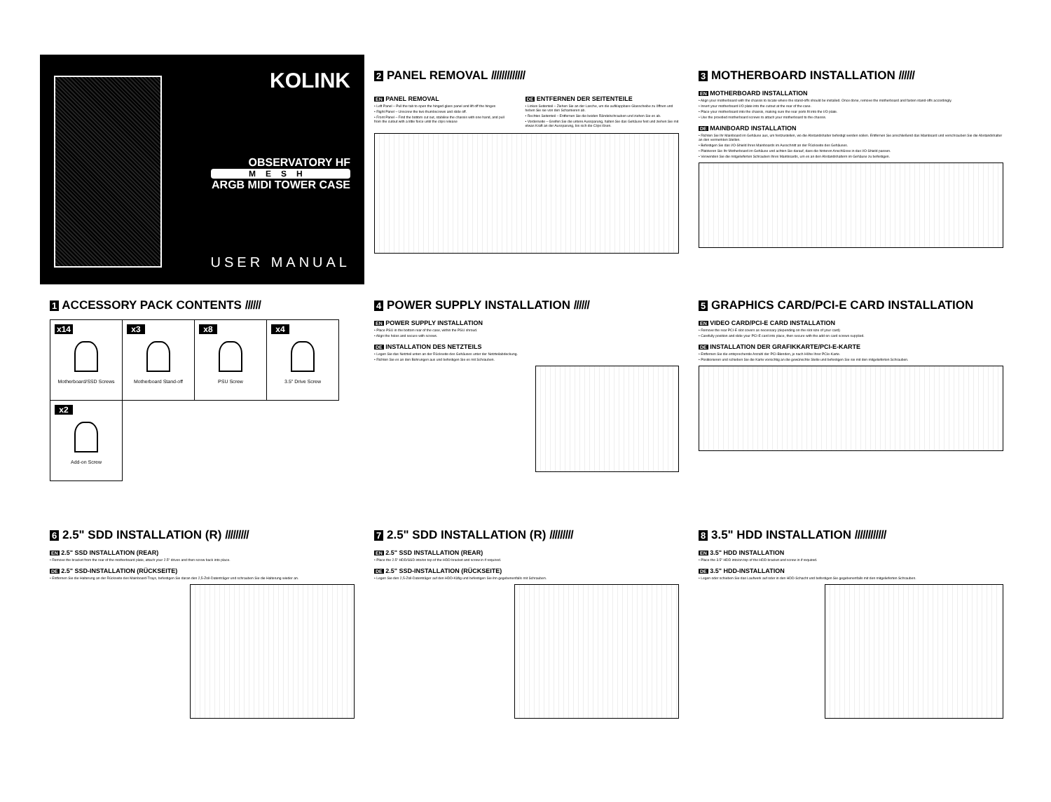KOLINK
OBSERVATORY HF
MESH
ARGB MIDI TOWER CASE
USER MANUAL
2 PANEL REMOVAL /////////////
EN PANEL REMOVAL
• Left Panel – Pull the tab to open the hinged glass panel and lift off the hinges
• Right Panel – Unscrew the two thumbscrews and slide off.
• Front Panel – Find the bottom cut out, stabilise the chassis with one hand, and pull from the cutout with a little force until the clips release
DE ENTFERNEN DER SEITENTEILE
• Linkes Seitenteil – Ziehen Sie an der Lasche, um die aufklappbare Glasscheibe zu öffnen und heben Sie sie von den Scharnieren ab.
• Rechtes Seitenteil – Entfernen Sie die beiden Rändelschrauben und ziehen Sie es ab.
• Vorderseite – Greifen Sie die untere Aussparung, halten Sie das Gehäuse fest und ziehen Sie mit etwas Kraft an der Aussparung, bis sich die Clips lösen.
3 MOTHERBOARD INSTALLATION //////
EN MOTHERBOARD INSTALLATION
• Align your motherboard with the chassis to locate where the stand-offs should be installed. Once done, remove the motherboard and fasten stand-offs accordingly.
• Insert your motherboard I/O plate into the cutout at the rear of the case.
• Place your motherboard into the chassis, making sure the rear ports fit into the I/O plate.
• Use the provided motherboard screws to attach your motherboard to the chassis.
DE MAINBOARD INSTALLATION
• Richten Sie Ihr Mainboard im Gehäuse aus, um festzustellen, wo die Abstandshalter befestigt werden sollen. Entfernen Sie anschließend das Mainboard und verschrauben Sie die Abstandshalter an den vermerkten Stellen.
• Befestigen Sie das I/O-Shield Ihres Mainboards im Ausschnitt an der Rückseite des Gehäuses.
• Platzieren Sie Ihr Motherboard im Gehäuse und achten Sie darauf, dass die hinteren Anschlüsse in das I/O-Shield passen.
• Verwenden Sie die mitgelieferten Schrauben Ihres Mainboards, um es an den Abstandshaltern im Gehäuse zu befestigen.
1 ACCESSORY PACK CONTENTS //////
| x14 Motherboard/SSD Screws | x3 Motherboard Stand-off | x8 PSU Screw | x4 3.5" Drive Screw |
| x2 Add-on Screw | | | |
4 POWER SUPPLY INSTALLATION //////
EN POWER SUPPLY INSTALLATION
• Place PSU in the bottom rear of the case, within the PSU shroud.
• Align the holes and secure with screws.
DE INSTALLATION DES NETZTEILS
• Legen Sie das Netzteil unten an der Rückseite des Gehäuses unter der Netzteilabdeckung.
• Richten Sie es an den Bohrungen aus und befestigen Sie es mit Schrauben.
5 GRAPHICS CARD/PCI-E CARD INSTALLATION
EN VIDEO CARD/PCI-E CARD INSTALLATION
• Remove the rear PCI-E slot covers as necessary (depending on the slot size of your card)
• Carefully position and slide your PCI-E card into place, then secure with the add-on card screws supplied.
DE INSTALLATION DER GRAFIKKARTE/PCI-E-KARTE
• Entfernen Sie die entsprechende Anzahl der PCI-Blenden, je nach Höhe Ihrer PCIe-Karte.
• Positionieren und schieben Sie die Karte vorsichtig an die gewünschte Stelle und befestigen Sie sie mit den mitgelieferten Schrauben.
6 2.5" SDD INSTALLATION (R) /////////
EN 2.5" SSD INSTALLATION (REAR)
• Remove the bracket from the rear of the motherboard plate, attach your 2.5" drives and then screw back into place.
DE 2.5" SSD-INSTALLATION (RÜCKSEITE)
• Entfernen Sie die Halterung an der Rückseite des Mainboard-Trays, befestigen Sie daran den 2,5-Zoll-Datenträger und schrauben Sie die Halterung wieder an.
7 2.5" SDD INSTALLATION (R) /////////
EN 2.5" SSD INSTALLATION (REAR)
• Place the 2.5" HDD/SSD into/on top of the HDD bracket and screw in if required.
DE 2.5" SSD-INSTALLATION (RÜCKSEITE)
• Legen Sie den 2,5-Zoll-Datenträger auf den HDD-Käfig und befestigen Sie ihn gegebenenfalls mit Schrauben.
8 3.5" HDD INSTALLATION ////////////
EN 3.5" HDD INSTALLATION
• Place the 3.5" HDD into/on top of the HDD bracket and screw in if required.
DE 3.5" HDD-INSTALLATION
• Legen oder schieben Sie das Laufwerk auf oder in den HDD-Schacht und befestigen Sie gegebenenfalls mit den mitgelieferten Schrauben.